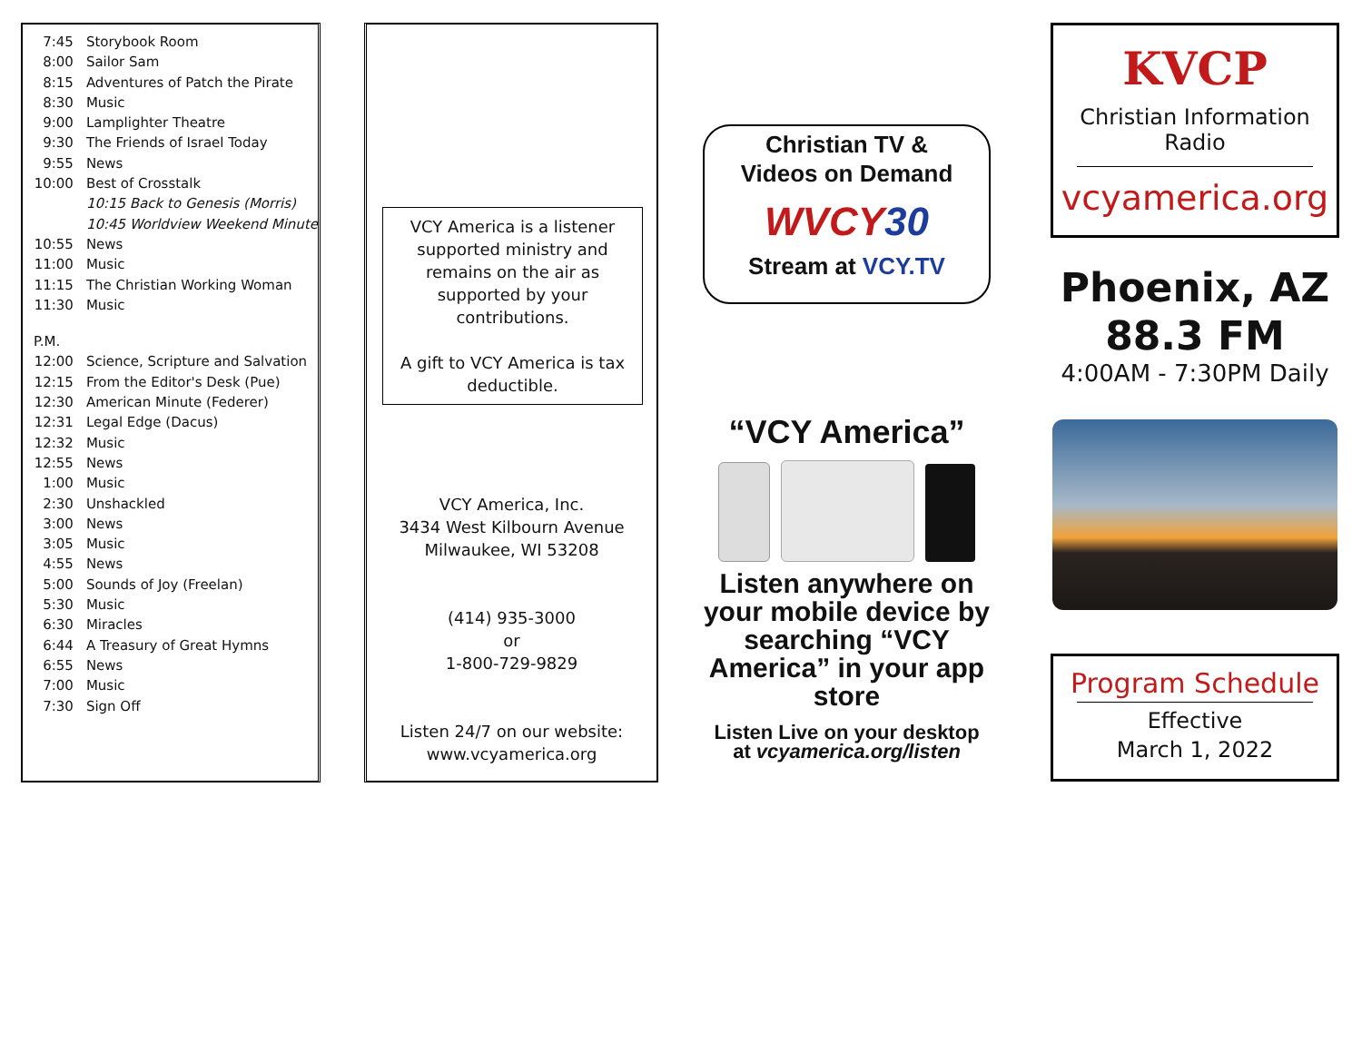| 7:45 | Storybook Room |
| 8:00 | Sailor Sam |
| 8:15 | Adventures of Patch the Pirate |
| 8:30 | Music |
| 9:00 | Lamplighter Theatre |
| 9:30 | The Friends of Israel Today |
| 9:55 | News |
| 10:00 | Best of Crosstalk |
| | 10:15 Back to Genesis (Morris) |
| | 10:45 Worldview Weekend Minute |
| 10:55 | News |
| 11:00 | Music |
| 11:15 | The Christian Working Woman |
| 11:30 | Music |
| P.M. | |
| 12:00 | Science, Scripture and Salvation |
| 12:15 | From the Editor's Desk (Pue) |
| 12:30 | American Minute (Federer) |
| 12:31 | Legal Edge (Dacus) |
| 12:32 | Music |
| 12:55 | News |
| 1:00 | Music |
| 2:30 | Unshackled |
| 3:00 | News |
| 3:05 | Music |
| 4:55 | News |
| 5:00 | Sounds of Joy (Freelan) |
| 5:30 | Music |
| 6:30 | Miracles |
| 6:44 | A Treasury of Great Hymns |
| 6:55 | News |
| 7:00 | Music |
| 7:30 | Sign Off |
VCY America is a listener supported ministry and remains on the air as supported by your contributions.
A gift to VCY America is tax deductible.
VCY America, Inc.
3434 West Kilbourn Avenue
Milwaukee, WI 53208
(414) 935-3000
or
1-800-729-9829
Listen 24/7 on our website:
www.vcyamerica.org
Christian TV &
Videos on Demand
WVCY30
Stream at VCY.TV
“VCY America”
Listen anywhere on your mobile device by searching “VCY America” in your app store
Listen Live on your desktop
at vcyamerica.org/listen
KVCP
Christian Information Radio
vcyamerica.org
Phoenix, AZ
88.3 FM
4:00AM - 7:30PM Daily
Program Schedule
Effective
March 1, 2022